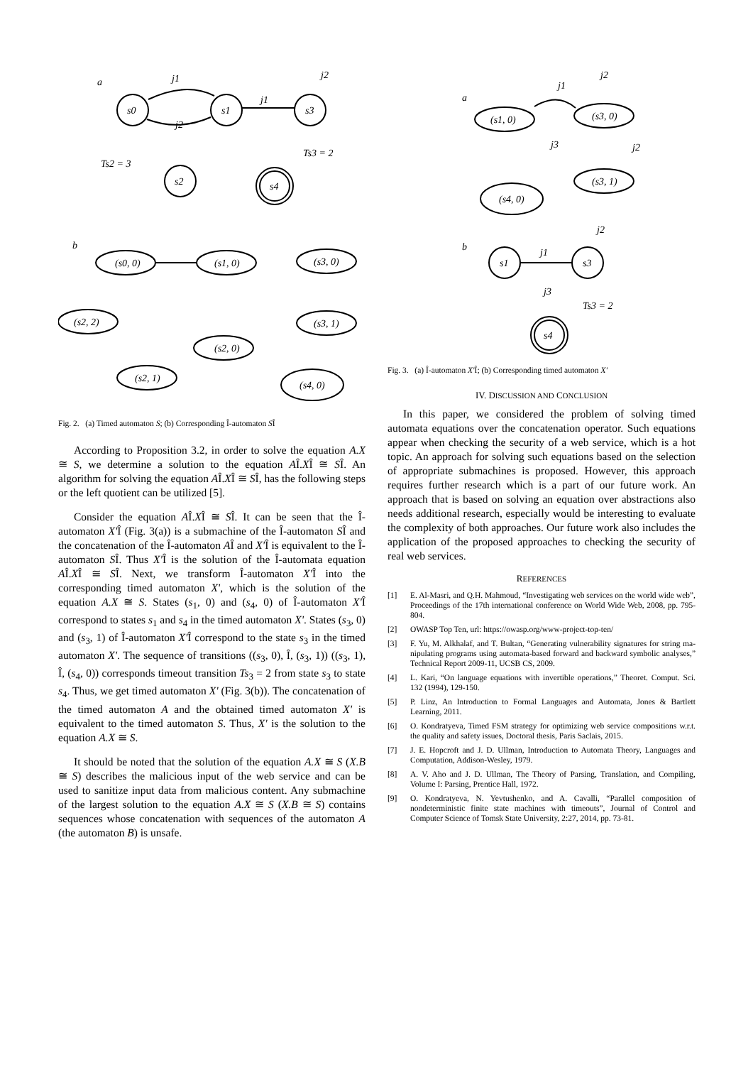a
s0
s1
s3
s2
s4
Ts2 = 3
Ts3 = 2
j1
j1
j2
j2
b
(s0, 0)
(s1, 0)
(s3, 0)
(s2, 2)
(s3, 1)
(s2, 0)
(s2, 1)
(s4, 0)
Fig. 2. (a) Timed automaton S; (b) Corresponding Î-automaton SÎ
According to Proposition 3.2, in order to solve the equation A.X ≅ S, we determine a solution to the equation AÎ.XÎ ≅ SÎ. An algorithm for solving the equation AÎ.XÎ ≅ SÎ, has the following steps or the left quotient can be utilized [5].
Consider the equation AÎ.XÎ ≅ SÎ. It can be seen that the Î-automaton X'Î (Fig. 3(a)) is a submachine of the Î-automaton SÎ and the concatenation of the Î-automaton AÎ and X'Î is equivalent to the Î-automaton SÎ. Thus X'Î is the solution of the Î-automata equation AÎ.XÎ ≅ SÎ. Next, we transform Î-automaton X'Î into the corresponding timed automaton X', which is the solution of the equation A.X ≅ S. States (s<sub>1</sub>, 0) and (s<sub>4</sub>, 0) of Î-automaton X'Î correspond to states s<sub>1</sub> and s<sub>4</sub> in the timed automaton X'. States (s<sub>3</sub>, 0) and (s<sub>3</sub>, 1) of Î-automaton X'Î correspond to the state s<sub>3</sub> in the timed automaton X'. The sequence of transitions ((s<sub>3</sub>, 0), Î, (s<sub>3</sub>, 1)) ((s<sub>3</sub>, 1), Î, (s<sub>4</sub>, 0)) corresponds timeout transition Ts<sub>3</sub> = 2 from state s<sub>3</sub> to state s<sub>4</sub>. Thus, we get timed automaton X' (Fig. 3(b)). The concatenation of the timed automaton A and the obtained timed automaton X' is equivalent to the timed automaton S. Thus, X' is the solution to the equation A.X ≅ S.
It should be noted that the solution of the equation A.X ≅ S (X.B ≅ S) describes the malicious input of the web service and can be used to sanitize input data from malicious content. Any submachine of the largest solution to the equation A.X ≅ S (X.B ≅ S) contains sequences whose concatenation with sequences of the automaton A (the automaton B) is unsafe.
a
(s1, 0)
(s3, 0)
(s3, 1)
(s4, 0)
j1
j2
j2
j3
b
s1
s3
s4
j1
j2
j3
Ts3 = 2
Fig. 3. (a) Î-automaton X'Î; (b) Corresponding timed automaton X'
IV. DISCUSSION AND CONCLUSION
In this paper, we considered the problem of solving timed automata equations over the concatenation operator. Such equations appear when checking the security of a web service, which is a hot topic. An approach for solving such equations based on the selection of appropriate submachines is proposed. However, this approach requires further research which is a part of our future work. An approach that is based on solving an equation over abstractions also needs additional research, especially would be interesting to evaluate the complexity of both approaches. Our future work also includes the application of the proposed approaches to checking the security of real web services.
REFERENCES
[1] E. Al-Masri, and Q.H. Mahmoud, “Investigating web services on the world wide web”, Proceedings of the 17th international conference on World Wide Web, 2008, pp. 795-804.
[2] OWASP Top Ten, url: https://owasp.org/www-project-top-ten/
[3] F. Yu, M. Alkhalaf, and T. Bultan, “Generating vulnerability signatures for string ma-nipulating programs using automata-based forward and backward symbolic analyses,” Technical Report 2009-11, UCSB CS, 2009.
[4] L. Kari, “On language equations with invertible operations,” Theoret. Comput. Sci. 132 (1994), 129-150.
[5] P. Linz, An Introduction to Formal Languages and Automata, Jones & Bartlett Learning, 2011.
[6] O. Kondratyeva, Timed FSM strategy for optimizing web service compositions w.r.t. the quality and safety issues, Doctoral thesis, Paris Saclais, 2015.
[7] J. E. Hopcroft and J. D. Ullman, Introduction to Automata Theory, Languages and Computation, Addison-Wesley, 1979.
[8] A. V. Aho and J. D. Ullman, The Theory of Parsing, Translation, and Compiling, Volume I: Parsing, Prentice Hall, 1972.
[9] O. Kondratyeva, N. Yevtushenko, and A. Cavalli, “Parallel composition of nondeterministic finite state machines with timeouts”, Journal of Control and Computer Science of Tomsk State University, 2:27, 2014, pp. 73-81.